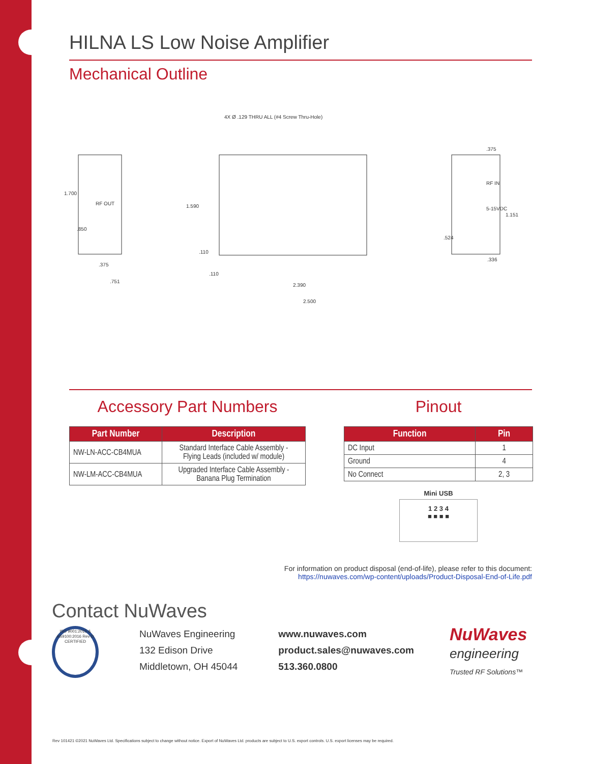HILNA LS Low Noise Amplifier
Mechanical Outline
1.700.850
RF OUT.375.751
4X Ø .129 THRU ALL (#4 Screw Thru-Hole)
1.590.110.110
2.390
2.500
.375
RF IN
5-15VDC
1.151.524.336
Accessory Part Numbers
| Part Number | Description |
| --- | --- |
| NW-LN-ACC-CB4MUA | Standard Interface Cable Assembly - Flying Leads (included w/ module) |
| NW-LM-ACC-CB4MUA | Upgraded Interface Cable Assembly - Banana Plug Termination |
Pinout
| Function | Pin |
| --- | --- |
| DC Input | 1 |
| Ground | 4 |
| No Connect | 2, 3 |
Mini USB
1 2 3 4
■ ■ ■ ■
For information on product disposal (end-of-life), please refer to this document:
https://nuwaves.com/wp-content/uploads/Product-Disposal-End-of-Life.pdf
Contact NuWaves
ISO 9001:2015 & AS9100:2016 Rev D CERTIFIED
NuWaves Engineering
132 Edison Drive
Middletown, OH 45044
www.nuwaves.com
product.sales@nuwaves.com
513.360.0800
NuWaves
engineering
Trusted RF Solutions™
Rev 101421 ©2021 NuWaves Ltd. Specifications subject to change without notice. Export of NuWaves Ltd. products are subject to U.S. export controls. U.S. export licenses may be required.